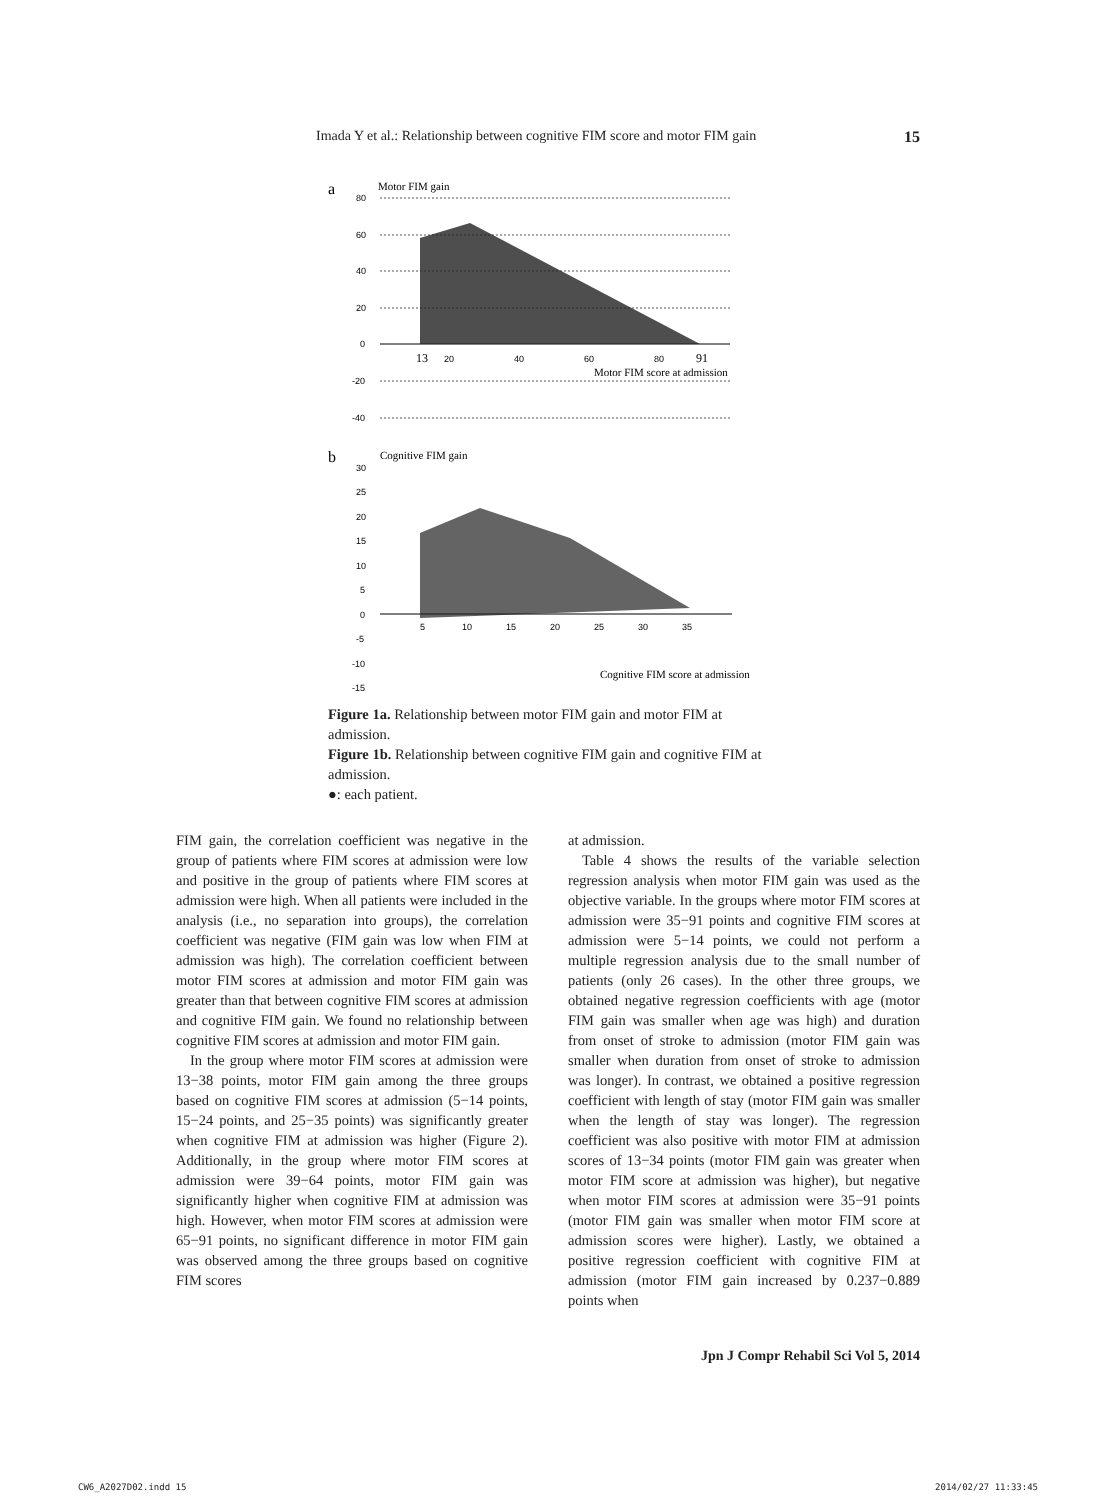Imada Y et al.: Relationship between cognitive FIM score and motor FIM gain 15
a
Motor FIM gain
80
60
40
20
0
-20
-40
13
20
40
60
80
91
Motor FIM score at admission
b
Cognitive FIM gain
30
25
20
15
10
5
0
-5
-10
-15
5
10
15
20
25
30
35
Cognitive FIM score at admission
Figure 1a. Relationship between motor FIM gain and motor FIM at admission.
Figure 1b. Relationship between cognitive FIM gain and cognitive FIM at admission.
●: each patient.
FIM gain, the correlation coefficient was negative in the group of patients where FIM scores at admission were low and positive in the group of patients where FIM scores at admission were high. When all patients were included in the analysis (i.e., no separation into groups), the correlation coefficient was negative (FIM gain was low when FIM at admission was high). The correlation coefficient between motor FIM scores at admission and motor FIM gain was greater than that between cognitive FIM scores at admission and cognitive FIM gain. We found no relationship between cognitive FIM scores at admission and motor FIM gain.
In the group where motor FIM scores at admission were 13−38 points, motor FIM gain among the three groups based on cognitive FIM scores at admission (5−14 points, 15−24 points, and 25−35 points) was significantly greater when cognitive FIM at admission was higher (Figure 2). Additionally, in the group where motor FIM scores at admission were 39−64 points, motor FIM gain was significantly higher when cognitive FIM at admission was high. However, when motor FIM scores at admission were 65−91 points, no significant difference in motor FIM gain was observed among the three groups based on cognitive FIM scores
at admission.
Table 4 shows the results of the variable selection regression analysis when motor FIM gain was used as the objective variable. In the groups where motor FIM scores at admission were 35−91 points and cognitive FIM scores at admission were 5−14 points, we could not perform a multiple regression analysis due to the small number of patients (only 26 cases). In the other three groups, we obtained negative regression coefficients with age (motor FIM gain was smaller when age was high) and duration from onset of stroke to admission (motor FIM gain was smaller when duration from onset of stroke to admission was longer). In contrast, we obtained a positive regression coefficient with length of stay (motor FIM gain was smaller when the length of stay was longer). The regression coefficient was also positive with motor FIM at admission scores of 13−34 points (motor FIM gain was greater when motor FIM score at admission was higher), but negative when motor FIM scores at admission were 35−91 points (motor FIM gain was smaller when motor FIM score at admission scores were higher). Lastly, we obtained a positive regression coefficient with cognitive FIM at admission (motor FIM gain increased by 0.237−0.889 points when
Jpn J Compr Rehabil Sci Vol 5, 2014
CW6_A2027D02.indd 15 2014/02/27 11:33:45